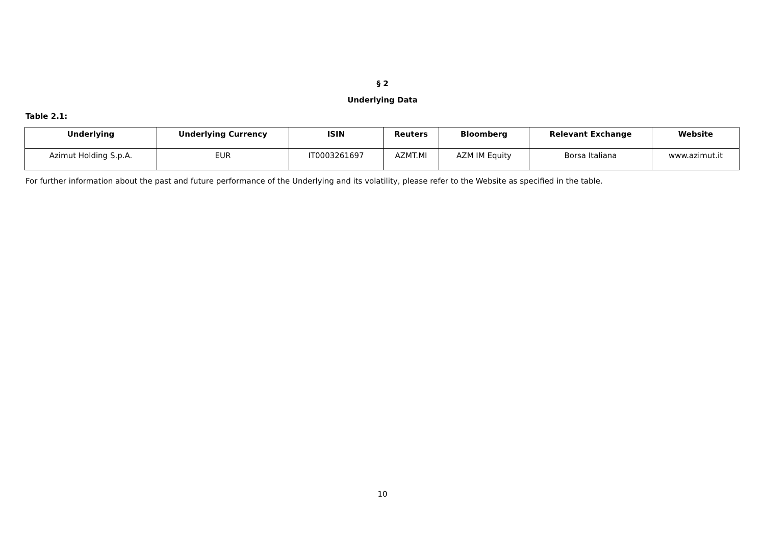§ 2
Underlying Data
Table 2.1:
| Underlying | Underlying Currency | ISIN | Reuters | Bloomberg | Relevant Exchange | Website |
| --- | --- | --- | --- | --- | --- | --- |
| Azimut Holding S.p.A. | EUR | IT0003261697 | AZMT.MI | AZM IM Equity | Borsa Italiana | www.azimut.it |
For further information about the past and future performance of the Underlying and its volatility, please refer to the Website as specified in the table.
10